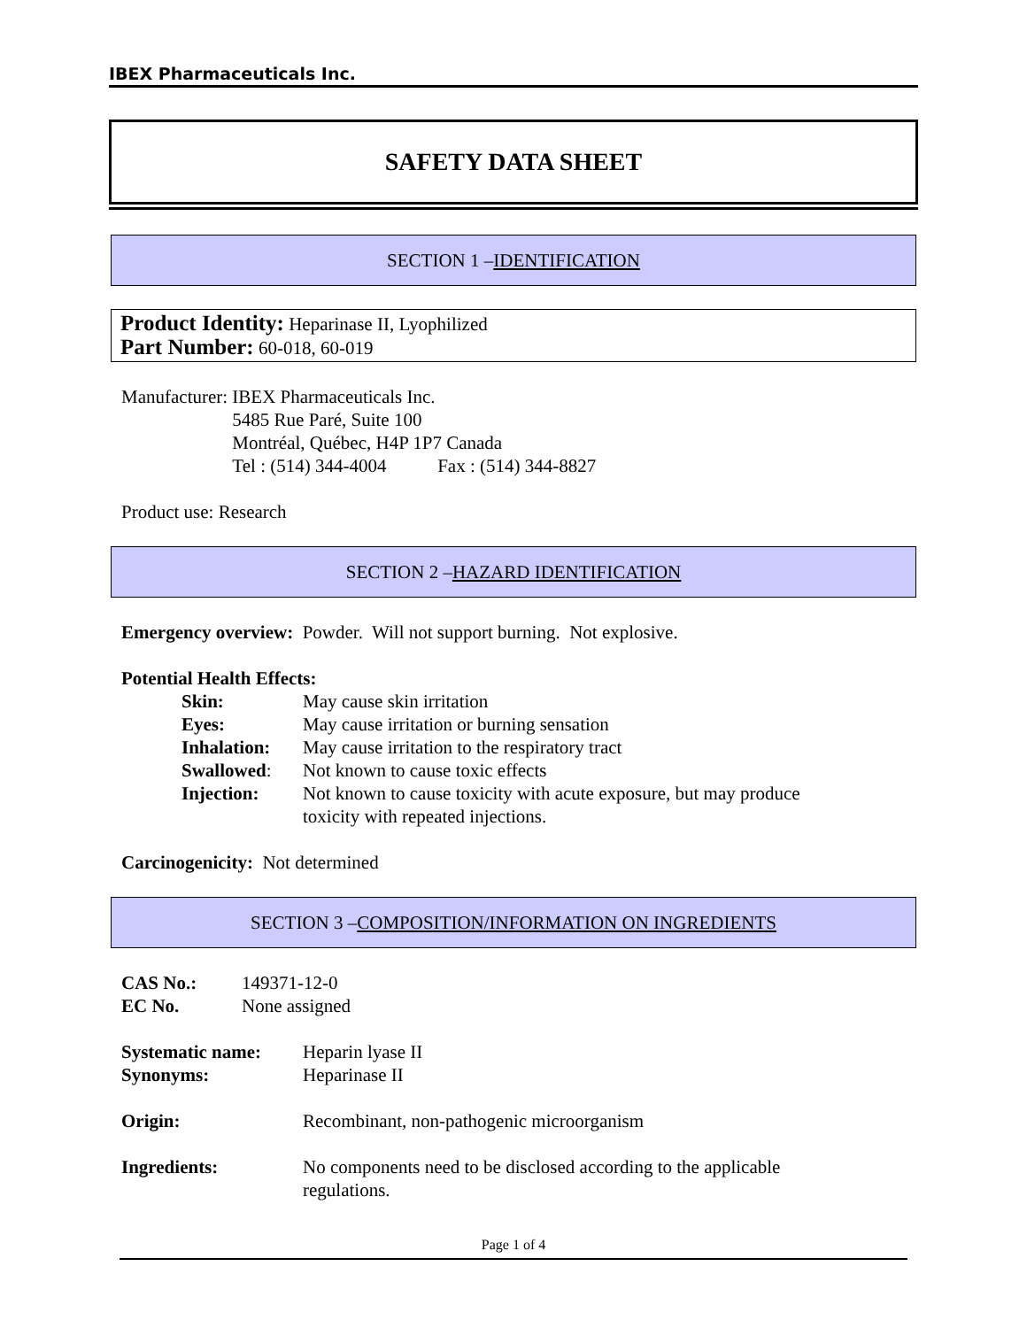IBEX Pharmaceuticals Inc.
SAFETY DATA SHEET
SECTION 1 – IDENTIFICATION
Product Identity: Heparinase II, Lyophilized
Part Number: 60-018, 60-019
| Manufacturer: | IBEX Pharmaceuticals Inc. 5485 Rue Paré, Suite 100 Montréal, Québec, H4P 1P7 Canada Tel : (514) 344-4004 Fax : (514) 344-8827 |
Product use: Research
SECTION 2 – HAZARD IDENTIFICATION
Emergency overview: Powder. Will not support burning. Not explosive.
Potential Health Effects:
| Skin: | May cause skin irritation |
| Eyes: | May cause irritation or burning sensation |
| Inhalation: | May cause irritation to the respiratory tract |
| Swallowed : | Not known to cause toxic effects |
| Injection: | Not known to cause toxicity with acute exposure, but may produce toxicity with repeated injections. |
Carcinogenicity: Not determined
SECTION 3 – COMPOSITION/INFORMATION ON INGREDIENTS
| CAS No.: | 149371-12-0 |
| EC No. | None assigned |
| Systematic name: | Heparin lyase II |
| Synonyms: | Heparinase II |
| Origin: | Recombinant, non-pathogenic microorganism |
| Ingredients: | No components need to be disclosed according to the applicable regulations. |
Page 1 of 4